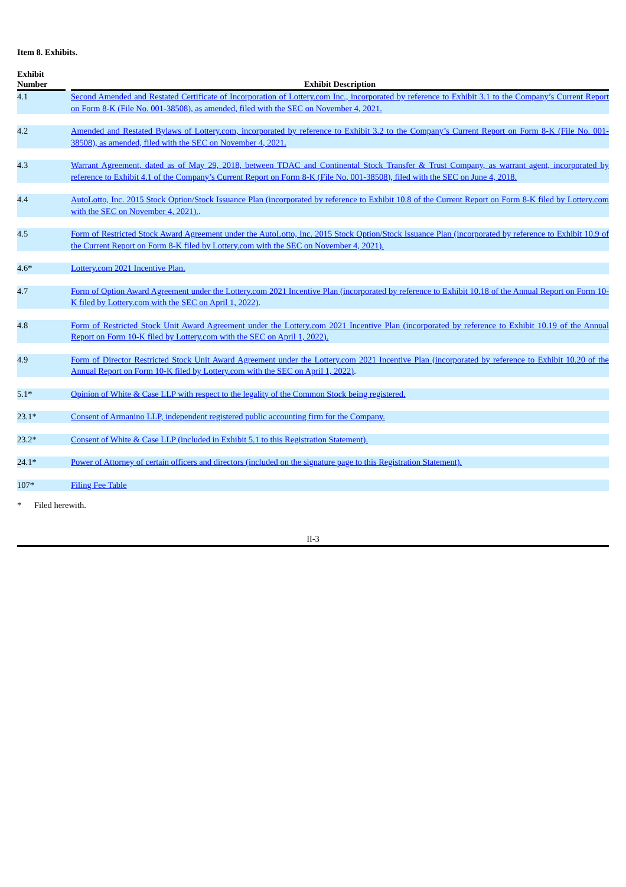Item 8. Exhibits.
| Exhibit Number | | Exhibit Description |
| --- | --- | --- |
| 4.1 | | Second Amended and Restated Certificate of Incorporation of Lottery.com Inc., incorporated by reference to Exhibit 3.1 to the Company’s Current Report on Form 8-K (File No. 001-38508), as amended, filed with the SEC on November 4, 2021. |
| 4.2 | | Amended and Restated Bylaws of Lottery.com, incorporated by reference to Exhibit 3.2 to the Company’s Current Report on Form 8-K (File No. 001-38508), as amended, filed with the SEC on November 4, 2021. |
| 4.3 | | Warrant Agreement, dated as of May 29, 2018, between TDAC and Continental Stock Transfer & Trust Company, as warrant agent, incorporated by reference to Exhibit 4.1 of the Company’s Current Report on Form 8-K (File No. 001-38508), filed with the SEC on June 4, 2018. |
| 4.4 | | AutoLotto, Inc. 2015 Stock Option/Stock Issuance Plan (incorporated by reference to Exhibit 10.8 of the Current Report on Form 8-K filed by Lottery.com with the SEC on November 4, 2021). . |
| 4.5 | | Form of Restricted Stock Award Agreement under the AutoLotto, Inc. 2015 Stock Option/Stock Issuance Plan (incorporated by reference to Exhibit 10.9 of the Current Report on Form 8-K filed by Lottery.com with the SEC on November 4, 2021). |
| 4.6* | | Lottery.com 2021 Incentive Plan. |
| 4.7 | | Form of Option Award Agreement under the Lottery.com 2021 Incentive Plan (incorporated by reference to Exhibit 10.18 of the Annual Report on Form 10-K filed by Lottery.com with the SEC on April 1, 2022) . |
| 4.8 | | Form of Restricted Stock Unit Award Agreement under the Lottery.com 2021 Incentive Plan (incorporated by reference to Exhibit 10.19 of the Annual Report on Form 10-K filed by Lottery.com with the SEC on April 1, 2022). |
| 4.9 | | Form of Director Restricted Stock Unit Award Agreement under the Lottery.com 2021 Incentive Plan (incorporated by reference to Exhibit 10.20 of the Annual Report on Form 10-K filed by Lottery.com with the SEC on April 1, 2022) . |
| 5.1* | | Opinion of White & Case LLP with respect to the legality of the Common Stock being registered. |
| 23.1* | | Consent of Armanino LLP, independent registered public accounting firm for the Company. |
| 23.2* | | Consent of White & Case LLP (included in Exhibit 5.1 to this Registration Statement). |
| 24.1* | | Power of Attorney of certain officers and directors (included on the signature page to this Registration Statement). |
| 107* | | Filing Fee Table |
* Filed herewith.
II-3